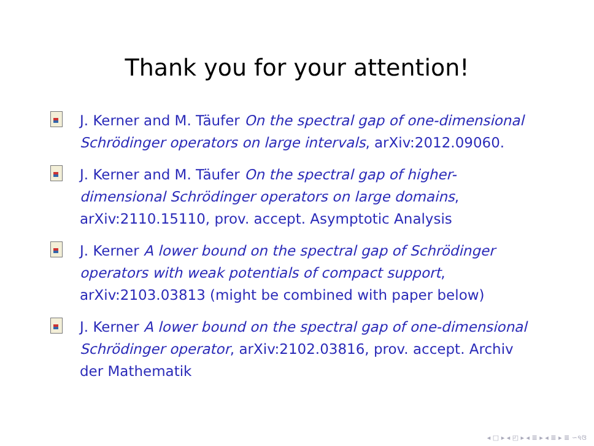Thank you for your attention!
J. Kerner and M. Täufer On the spectral gap of one-dimensional Schrödinger operators on large intervals, arXiv:2012.09060.
J. Kerner and M. Täufer On the spectral gap of higher-dimensional Schrödinger operators on large domains, arXiv:2110.15110, prov. accept. Asymptotic Analysis
J. Kerner A lower bound on the spectral gap of Schrödinger operators with weak potentials of compact support, arXiv:2103.03813 (might be combined with paper below)
J. Kerner A lower bound on the spectral gap of one-dimensional Schrödinger operator, arXiv:2102.03816, prov. accept. Archiv der Mathematik
◂ □ ▸ ◂ ◰ ▸ ◂ ≣ ▸ ◂ ≣ ▸ ≣ ∽৭ଓ